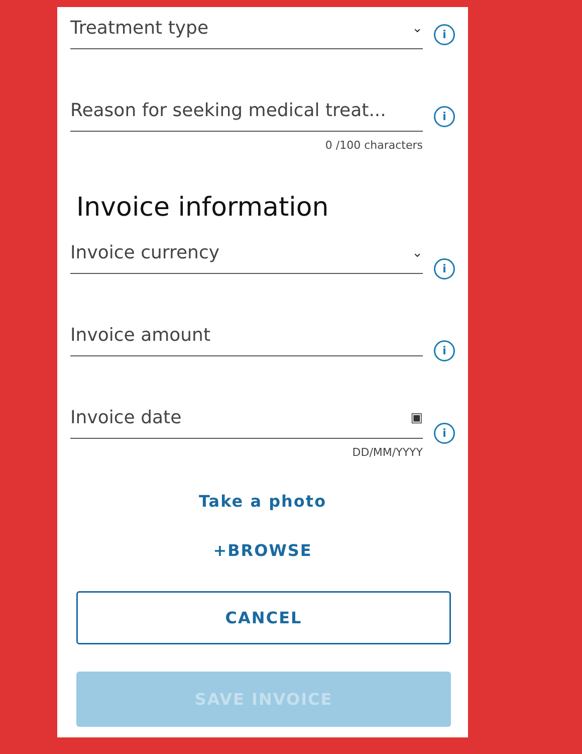Treatment type ⌄
i
Reason for seeking medical treat...
i
0 /100 characters
Invoice information
Invoice currency ⌄
i
Invoice amount
i
Invoice date ▣
i
DD/MM/YYYY
Take a photo
+BROWSE
CANCEL
SAVE INVOICE